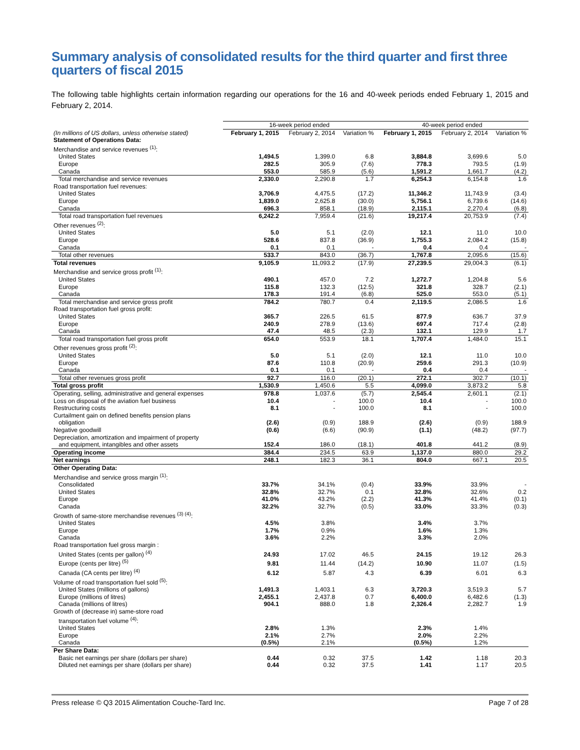Summary analysis of consolidated results for the third quarter and first three quarters of fiscal 2015
The following table highlights certain information regarding our operations for the 16 and 40-week periods ended February 1, 2015 and February 2, 2014.
| | 16-week period ended | | | 40-week period ended | | |
| --- | --- | --- | --- | --- | --- | --- |
| (In millions of US dollars, unless otherwise stated) | February 1, 2015 | February 2, 2014 | Variation % | February 1, 2015 | February 2, 2014 | Variation % |
| Statement of Operations Data: | | | | | | |
| Merchandise and service revenues <sup>(1)</sup>: | | | | | | |
| United States | 1,494.5 | 1,399.0 | 6.8 | 3,884.8 | 3,699.6 | 5.0 |
| Europe | 282.5 | 305.9 | (7.6) | 778.3 | 793.5 | (1.9) |
| Canada | 553.0 | 585.9 | (5.6) | 1,591.2 | 1,661.7 | (4.2) |
| Total merchandise and service revenues | 2,330.0 | 2,290.8 | 1.7 | 6,254.3 | 6,154.8 | 1.6 |
| Road transportation fuel revenues: | | | | | | |
| United States | 3,706.9 | 4,475.5 | (17.2) | 11,346.2 | 11,743.9 | (3.4) |
| Europe | 1,839.0 | 2,625.8 | (30.0) | 5,756.1 | 6,739.6 | (14.6) |
| Canada | 696.3 | 858.1 | (18.9) | 2,115.1 | 2,270.4 | (6.8) |
| Total road transportation fuel revenues | 6,242.2 | 7,959.4 | (21.6) | 19,217.4 | 20,753.9 | (7.4) |
| Other revenues <sup>(2)</sup>: | | | | | | |
| United States | 5.0 | 5.1 | (2.0) | 12.1 | 11.0 | 10.0 |
| Europe | 528.6 | 837.8 | (36.9) | 1,755.3 | 2,084.2 | (15.8) |
| Canada | 0.1 | 0.1 | - | 0.4 | 0.4 | - |
| Total other revenues | 533.7 | 843.0 | (36.7) | 1,767.8 | 2,095.6 | (15.6) |
| Total revenues | 9,105.9 | 11,093.2 | (17.9) | 27,239.5 | 29,004.3 | (6.1) |
| Merchandise and service gross profit <sup>(1)</sup>: | | | | | | |
| United States | 490.1 | 457.0 | 7.2 | 1,272.7 | 1,204.8 | 5.6 |
| Europe | 115.8 | 132.3 | (12.5) | 321.8 | 328.7 | (2.1) |
| Canada | 178.3 | 191.4 | (6.8) | 525.0 | 553.0 | (5.1) |
| Total merchandise and service gross profit | 784.2 | 780.7 | 0.4 | 2,119.5 | 2,086.5 | 1.6 |
| Road transportation fuel gross profit: | | | | | | |
| United States | 365.7 | 226.5 | 61.5 | 877.9 | 636.7 | 37.9 |
| Europe | 240.9 | 278.9 | (13.6) | 697.4 | 717.4 | (2.8) |
| Canada | 47.4 | 48.5 | (2.3) | 132.1 | 129.9 | 1.7 |
| Total road transportation fuel gross profit | 654.0 | 553.9 | 18.1 | 1,707.4 | 1,484.0 | 15.1 |
| Other revenues gross profit <sup>(2)</sup>: | | | | | | |
| United States | 5.0 | 5.1 | (2.0) | 12.1 | 11.0 | 10.0 |
| Europe | 87.6 | 110.8 | (20.9) | 259.6 | 291.3 | (10.9) |
| Canada | 0.1 | 0.1 | - | 0.4 | 0.4 | - |
| Total other revenues gross profit | 92.7 | 116.0 | (20.1) | 272.1 | 302.7 | (10.1) |
| Total gross profit | 1,530.9 | 1,450.6 | 5.5 | 4,099.0 | 3,873.2 | 5.8 |
| Operating, selling, administrative and general expenses | 978.8 | 1,037.6 | (5.7) | 2,545.4 | 2,601.1 | (2.1) |
| Loss on disposal of the aviation fuel business | 10.4 | - | 100.0 | 10.4 | - | 100.0 |
| Restructuring costs | 8.1 | - | 100.0 | 8.1 | - | 100.0 |
| Curtailment gain on defined benefits pension plans obligation | (2.6) | (0.9) | 188.9 | (2.6) | (0.9) | 188.9 |
| Negative goodwill | (0.6) | (6.6) | (90.9) | (1.1) | (48.2) | (97.7) |
| Depreciation, amortization and impairment of property and equipment, intangibles and other assets | 152.4 | 186.0 | (18.1) | 401.8 | 441.2 | (8.9) |
| Operating income | 384.4 | 234.5 | 63.9 | 1,137.0 | 880.0 | 29.2 |
| Net earnings | 248.1 | 182.3 | 36.1 | 804.0 | 667.1 | 20.5 |
| Other Operating Data: | | | | | | |
| Merchandise and service gross margin <sup>(1)</sup>: | | | | | | |
| Consolidated | 33.7% | 34.1% | (0.4) | 33.9% | 33.9% | - |
| United States | 32.8% | 32.7% | 0.1 | 32.8% | 32.6% | 0.2 |
| Europe | 41.0% | 43.2% | (2.2) | 41.3% | 41.4% | (0.1) |
| Canada | 32.2% | 32.7% | (0.5) | 33.0% | 33.3% | (0.3) |
| Growth of same-store merchandise revenues <sup>(3) (4)</sup>: | | | | | | |
| United States | 4.5% | 3.8% | | 3.4% | 3.7% | |
| Europe | 1.7% | 0.9% | | 1.6% | 1.3% | |
| Canada | 3.6% | 2.2% | | 3.3% | 2.0% | |
| Road transportation fuel gross margin : | | | | | | |
| United States (cents per gallon) <sup>(4)</sup> | 24.93 | 17.02 | 46.5 | 24.15 | 19.12 | 26.3 |
| Europe (cents per litre) <sup>(5)</sup> | 9.81 | 11.44 | (14.2) | 10.90 | 11.07 | (1.5) |
| Canada (CA cents per litre) <sup>(4)</sup> | 6.12 | 5.87 | 4.3 | 6.39 | 6.01 | 6.3 |
| Volume of road transportation fuel sold <sup>(5)</sup>: | | | | | | |
| United States (millions of gallons) | 1,491.3 | 1,403.1 | 6.3 | 3,720.3 | 3,519.3 | 5.7 |
| Europe (millions of litres) | 2,455.1 | 2,437.8 | 0.7 | 6,400.0 | 6,482.6 | (1.3) |
| Canada (millions of litres) | 904.1 | 888.0 | 1.8 | 2,326.4 | 2,282.7 | 1.9 |
| Growth of (decrease in) same-store road transportation fuel volume <sup>(4)</sup>: | | | | | | |
| United States | 2.8% | 1.3% | | 2.3% | 1.4% | |
| Europe | 2.1% | 2.7% | | 2.0% | 2.2% | |
| Canada | (0.5%) | 2.1% | | (0.5%) | 1.2% | |
| Per Share Data: | | | | | | |
| Basic net earnings per share (dollars per share) | 0.44 | 0.32 | 37.5 | 1.42 | 1.18 | 20.3 |
| Diluted net earnings per share (dollars per share) | 0.44 | 0.32 | 37.5 | 1.41 | 1.17 | 20.5 |
Press release © Q3 2015 Alimentation Couche-Tard Inc. Page 7 of 28